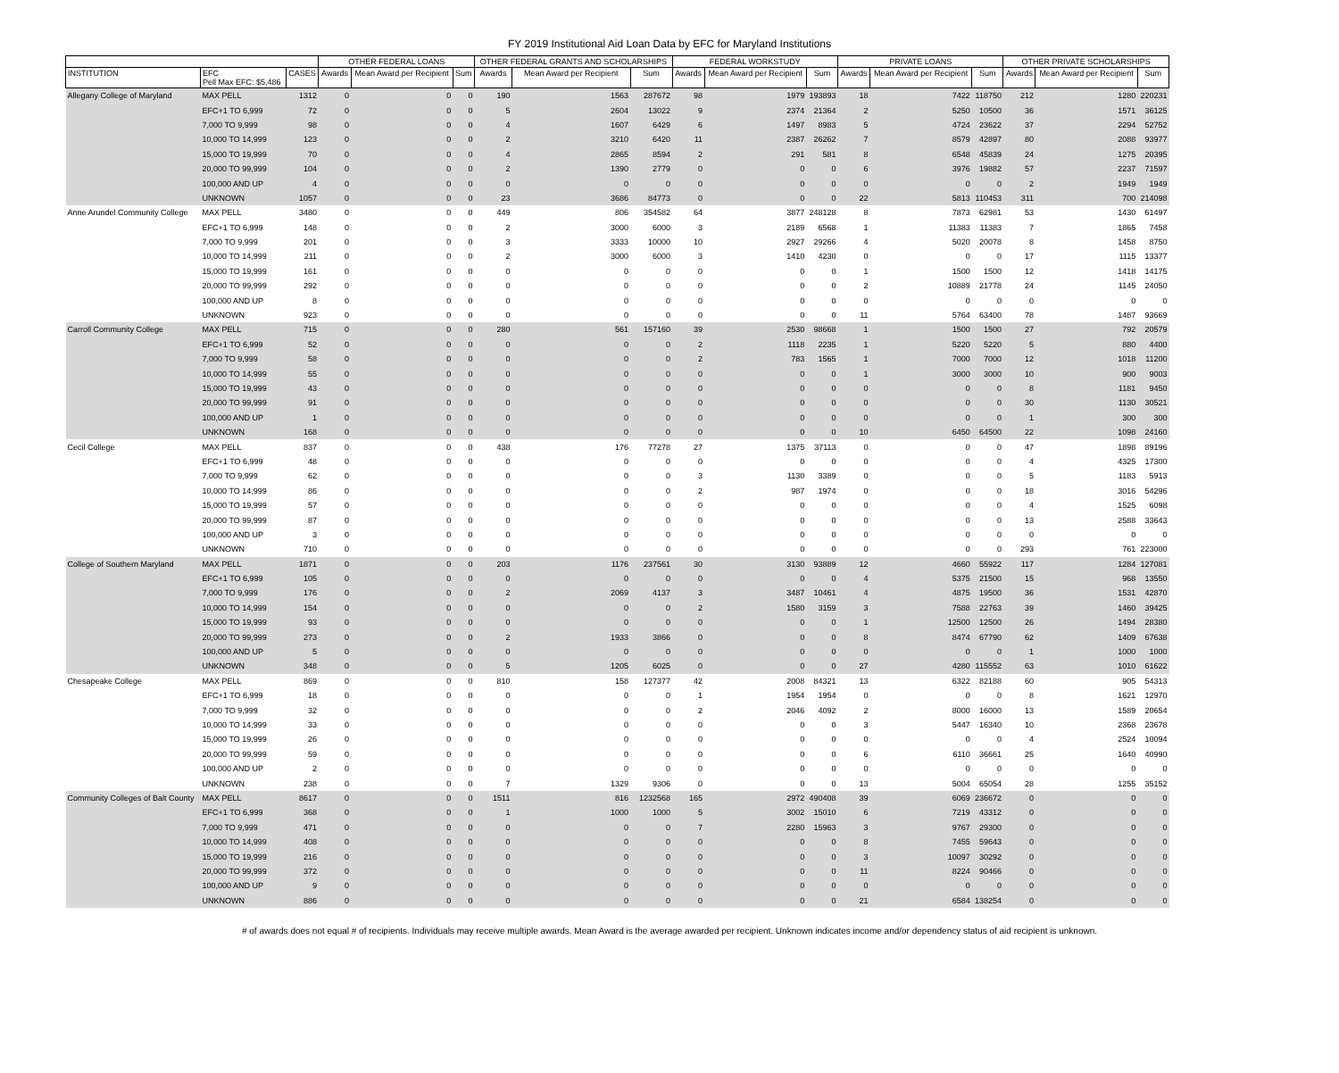FY 2019 Institutional Aid Loan Data by EFC for Maryland Institutions
| | | | OTHER FEDERAL LOANS | | | OTHER FEDERAL GRANTS AND SCHOLARSHIPS | | | FEDERAL WORKSTUDY | | | PRIVATE LOANS | | | OTHER PRIVATE SCHOLARSHIPS | | |
| --- | --- | --- | --- | --- | --- | --- | --- | --- | --- | --- | --- | --- | --- | --- | --- | --- | --- |
| INSTITUTION | EFC Pell Max EFC: $5,486 | CASES | Awards | Mean Award per Recipient | Sum | Awards | Mean Award per Recipient | Sum | Awards | Mean Award per Recipient | Sum | Awards | Mean Award per Recipient | Sum | Awards | Mean Award per Recipient | Sum |
| Allegany College of Maryland | MAX PELL | 1312 | 0 | 0 | 0 | 190 | 1563 | 287672 | 98 | 1979 | 193893 | 18 | 7422 | 118750 | 212 | 1280 | 220231 |
| | EFC+1 TO 6,999 | 72 | 0 | 0 | 0 | 5 | 2604 | 13022 | 9 | 2374 | 21364 | 2 | 5250 | 10500 | 36 | 1571 | 36125 |
| | 7,000 TO 9,999 | 98 | 0 | 0 | 0 | 4 | 1607 | 6429 | 6 | 1497 | 8983 | 5 | 4724 | 23622 | 37 | 2294 | 52752 |
| | 10,000 TO 14,999 | 123 | 0 | 0 | 0 | 2 | 3210 | 6420 | 11 | 2387 | 26262 | 7 | 8579 | 42897 | 80 | 2088 | 93977 |
| | 15,000 TO 19,999 | 70 | 0 | 0 | 0 | 4 | 2865 | 8594 | 2 | 291 | 581 | 8 | 6548 | 45839 | 24 | 1275 | 20395 |
| | 20,000 TO 99,999 | 104 | 0 | 0 | 0 | 2 | 1390 | 2779 | 0 | 0 | 0 | 6 | 3976 | 19882 | 57 | 2237 | 71597 |
| | 100,000 AND UP | 4 | 0 | 0 | 0 | 0 | 0 | 0 | 0 | 0 | 0 | 0 | 0 | 0 | 2 | 1949 | 1949 |
| | UNKNOWN | 1057 | 0 | 0 | 0 | 23 | 3686 | 84773 | 0 | 0 | 0 | 22 | 5813 | 110453 | 311 | 700 | 214098 |
| Anne Arundel Community College | MAX PELL | 3480 | 0 | 0 | 0 | 449 | 806 | 354582 | 64 | 3877 | 248128 | 8 | 7873 | 62981 | 53 | 1430 | 61497 |
| | EFC+1 TO 6,999 | 148 | 0 | 0 | 0 | 2 | 3000 | 6000 | 3 | 2189 | 6568 | 1 | 11383 | 11383 | 7 | 1865 | 7458 |
| | 7,000 TO 9,999 | 201 | 0 | 0 | 0 | 3 | 3333 | 10000 | 10 | 2927 | 29266 | 4 | 5020 | 20078 | 8 | 1458 | 8750 |
| | 10,000 TO 14,999 | 211 | 0 | 0 | 0 | 2 | 3000 | 6000 | 3 | 1410 | 4230 | 0 | 0 | 0 | 17 | 1115 | 13377 |
| | 15,000 TO 19,999 | 161 | 0 | 0 | 0 | 0 | 0 | 0 | 0 | 0 | 0 | 1 | 1500 | 1500 | 12 | 1418 | 14175 |
| | 20,000 TO 99,999 | 292 | 0 | 0 | 0 | 0 | 0 | 0 | 0 | 0 | 0 | 2 | 10889 | 21778 | 24 | 1145 | 24050 |
| | 100,000 AND UP | 8 | 0 | 0 | 0 | 0 | 0 | 0 | 0 | 0 | 0 | 0 | 0 | 0 | 0 | 0 | 0 |
| | UNKNOWN | 923 | 0 | 0 | 0 | 0 | 0 | 0 | 0 | 0 | 0 | 11 | 5764 | 63400 | 78 | 1487 | 93669 |
| Carroll Community College | MAX PELL | 715 | 0 | 0 | 0 | 280 | 561 | 157160 | 39 | 2530 | 98668 | 1 | 1500 | 1500 | 27 | 792 | 20579 |
| | EFC+1 TO 6,999 | 52 | 0 | 0 | 0 | 0 | 0 | 0 | 2 | 1118 | 2235 | 1 | 5220 | 5220 | 5 | 880 | 4400 |
| | 7,000 TO 9,999 | 58 | 0 | 0 | 0 | 0 | 0 | 0 | 2 | 783 | 1565 | 1 | 7000 | 7000 | 12 | 1018 | 11200 |
| | 10,000 TO 14,999 | 55 | 0 | 0 | 0 | 0 | 0 | 0 | 0 | 0 | 0 | 1 | 3000 | 3000 | 10 | 900 | 9003 |
| | 15,000 TO 19,999 | 43 | 0 | 0 | 0 | 0 | 0 | 0 | 0 | 0 | 0 | 0 | 0 | 0 | 8 | 1181 | 9450 |
| | 20,000 TO 99,999 | 91 | 0 | 0 | 0 | 0 | 0 | 0 | 0 | 0 | 0 | 0 | 0 | 0 | 30 | 1130 | 30521 |
| | 100,000 AND UP | 1 | 0 | 0 | 0 | 0 | 0 | 0 | 0 | 0 | 0 | 0 | 0 | 0 | 1 | 300 | 300 |
| | UNKNOWN | 168 | 0 | 0 | 0 | 0 | 0 | 0 | 0 | 0 | 0 | 10 | 6450 | 64500 | 22 | 1098 | 24160 |
| Cecil College | MAX PELL | 837 | 0 | 0 | 0 | 438 | 176 | 77278 | 27 | 1375 | 37113 | 0 | 0 | 0 | 47 | 1898 | 89196 |
| | EFC+1 TO 6,999 | 48 | 0 | 0 | 0 | 0 | 0 | 0 | 0 | 0 | 0 | 0 | 0 | 0 | 4 | 4325 | 17300 |
| | 7,000 TO 9,999 | 62 | 0 | 0 | 0 | 0 | 0 | 0 | 3 | 1130 | 3389 | 0 | 0 | 0 | 5 | 1183 | 5913 |
| | 10,000 TO 14,999 | 86 | 0 | 0 | 0 | 0 | 0 | 0 | 2 | 987 | 1974 | 0 | 0 | 0 | 18 | 3016 | 54296 |
| | 15,000 TO 19,999 | 57 | 0 | 0 | 0 | 0 | 0 | 0 | 0 | 0 | 0 | 0 | 0 | 0 | 4 | 1525 | 6098 |
| | 20,000 TO 99,999 | 87 | 0 | 0 | 0 | 0 | 0 | 0 | 0 | 0 | 0 | 0 | 0 | 0 | 13 | 2588 | 33643 |
| | 100,000 AND UP | 3 | 0 | 0 | 0 | 0 | 0 | 0 | 0 | 0 | 0 | 0 | 0 | 0 | 0 | 0 | 0 |
| | UNKNOWN | 710 | 0 | 0 | 0 | 0 | 0 | 0 | 0 | 0 | 0 | 0 | 0 | 0 | 293 | 761 | 223000 |
| College of Southern Maryland | MAX PELL | 1871 | 0 | 0 | 0 | 203 | 1176 | 237561 | 30 | 3130 | 93889 | 12 | 4660 | 55922 | 117 | 1284 | 127081 |
| | EFC+1 TO 6,999 | 105 | 0 | 0 | 0 | 0 | 0 | 0 | 0 | 0 | 0 | 4 | 5375 | 21500 | 15 | 968 | 13550 |
| | 7,000 TO 9,999 | 176 | 0 | 0 | 0 | 2 | 2069 | 4137 | 3 | 3487 | 10461 | 4 | 4875 | 19500 | 36 | 1531 | 42870 |
| | 10,000 TO 14,999 | 154 | 0 | 0 | 0 | 0 | 0 | 0 | 2 | 1580 | 3159 | 3 | 7588 | 22763 | 39 | 1460 | 39425 |
| | 15,000 TO 19,999 | 93 | 0 | 0 | 0 | 0 | 0 | 0 | 0 | 0 | 0 | 1 | 12500 | 12500 | 26 | 1494 | 28380 |
| | 20,000 TO 99,999 | 273 | 0 | 0 | 0 | 2 | 1933 | 3866 | 0 | 0 | 0 | 8 | 8474 | 67790 | 62 | 1409 | 67638 |
| | 100,000 AND UP | 5 | 0 | 0 | 0 | 0 | 0 | 0 | 0 | 0 | 0 | 0 | 0 | 0 | 1 | 1000 | 1000 |
| | UNKNOWN | 348 | 0 | 0 | 0 | 5 | 1205 | 6025 | 0 | 0 | 0 | 27 | 4280 | 115552 | 63 | 1010 | 61622 |
| Chesapeake College | MAX PELL | 869 | 0 | 0 | 0 | 810 | 158 | 127377 | 42 | 2008 | 84321 | 13 | 6322 | 82188 | 60 | 905 | 54313 |
| | EFC+1 TO 6,999 | 18 | 0 | 0 | 0 | 0 | 0 | 0 | 1 | 1954 | 1954 | 0 | 0 | 0 | 8 | 1621 | 12970 |
| | 7,000 TO 9,999 | 32 | 0 | 0 | 0 | 0 | 0 | 0 | 2 | 2046 | 4092 | 2 | 8000 | 16000 | 13 | 1589 | 20654 |
| | 10,000 TO 14,999 | 33 | 0 | 0 | 0 | 0 | 0 | 0 | 0 | 0 | 0 | 3 | 5447 | 16340 | 10 | 2368 | 23678 |
| | 15,000 TO 19,999 | 26 | 0 | 0 | 0 | 0 | 0 | 0 | 0 | 0 | 0 | 0 | 0 | 0 | 4 | 2524 | 10094 |
| | 20,000 TO 99,999 | 59 | 0 | 0 | 0 | 0 | 0 | 0 | 0 | 0 | 0 | 6 | 6110 | 36661 | 25 | 1640 | 40990 |
| | 100,000 AND UP | 2 | 0 | 0 | 0 | 0 | 0 | 0 | 0 | 0 | 0 | 0 | 0 | 0 | 0 | 0 | 0 |
| | UNKNOWN | 238 | 0 | 0 | 0 | 7 | 1329 | 9306 | 0 | 0 | 0 | 13 | 5004 | 65054 | 28 | 1255 | 35152 |
| Community Colleges of Balt County | MAX PELL | 8617 | 0 | 0 | 0 | 1511 | 816 | 1232568 | 165 | 2972 | 490408 | 39 | 6069 | 236672 | 0 | 0 | 0 |
| | EFC+1 TO 6,999 | 368 | 0 | 0 | 0 | 1 | 1000 | 1000 | 5 | 3002 | 15010 | 6 | 7219 | 43312 | 0 | 0 | 0 |
| | 7,000 TO 9,999 | 471 | 0 | 0 | 0 | 0 | 0 | 0 | 7 | 2280 | 15963 | 3 | 9767 | 29300 | 0 | 0 | 0 |
| | 10,000 TO 14,999 | 408 | 0 | 0 | 0 | 0 | 0 | 0 | 0 | 0 | 0 | 8 | 7455 | 59643 | 0 | 0 | 0 |
| | 15,000 TO 19,999 | 216 | 0 | 0 | 0 | 0 | 0 | 0 | 0 | 0 | 0 | 3 | 10097 | 30292 | 0 | 0 | 0 |
| | 20,000 TO 99,999 | 372 | 0 | 0 | 0 | 0 | 0 | 0 | 0 | 0 | 0 | 11 | 8224 | 90466 | 0 | 0 | 0 |
| | 100,000 AND UP | 9 | 0 | 0 | 0 | 0 | 0 | 0 | 0 | 0 | 0 | 0 | 0 | 0 | 0 | 0 | 0 |
| | UNKNOWN | 886 | 0 | 0 | 0 | 0 | 0 | 0 | 0 | 0 | 0 | 21 | 6584 | 138254 | 0 | 0 | 0 |
# of awards does not equal # of recipients. Individuals may receive multiple awards. Mean Award is the average awarded per recipient. Unknown indicates income and/or dependency status of aid recipient is unknown.